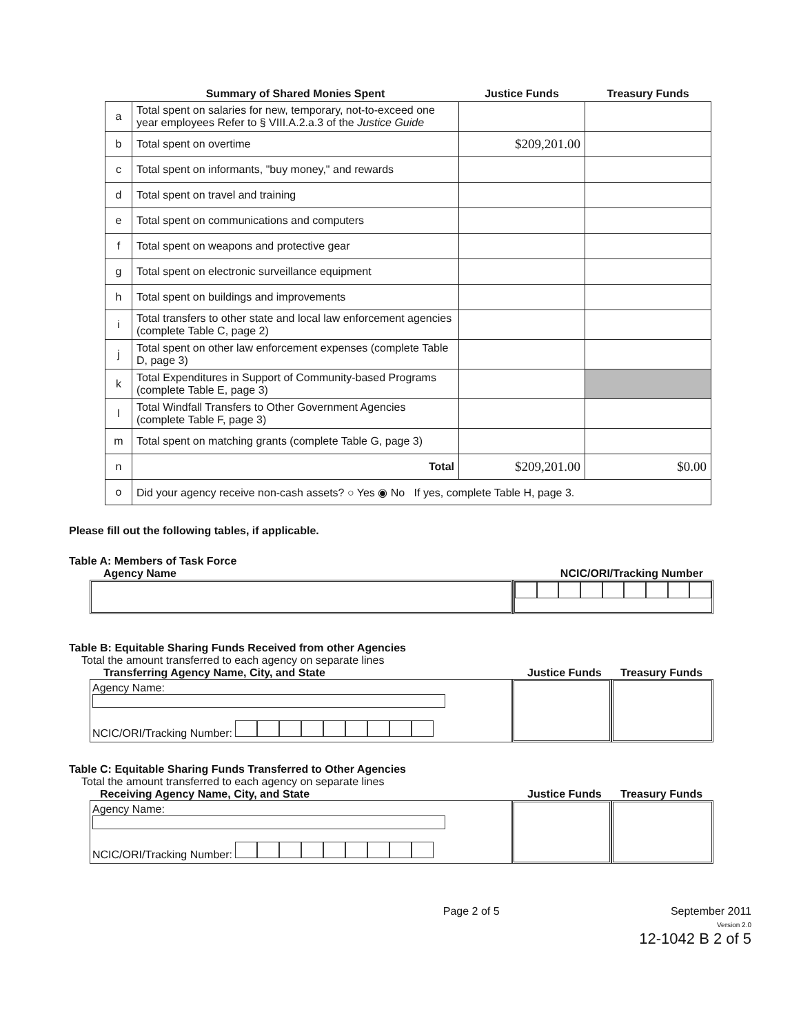| | Summary of Shared Monies Spent | Justice Funds | Treasury Funds |
| --- | --- | --- | --- |
| a | Total spent on salaries for new, temporary, not-to-exceed one year employees Refer to § VIII.A.2.a.3 of the Justice Guide | | |
| b | Total spent on overtime | $209,201.00 | |
| c | Total spent on informants, "buy money," and rewards | | |
| d | Total spent on travel and training | | |
| e | Total spent on communications and computers | | |
| f | Total spent on weapons and protective gear | | |
| g | Total spent on electronic surveillance equipment | | |
| h | Total spent on buildings and improvements | | |
| i | Total transfers to other state and local law enforcement agencies (complete Table C, page 2) | | |
| j | Total spent on other law enforcement expenses (complete Table D, page 3) | | |
| k | Total Expenditures in Support of Community-based Programs (complete Table E, page 3) | | |
| l | Total Windfall Transfers to Other Government Agencies (complete Table F, page 3) | | |
| m | Total spent on matching grants (complete Table G, page 3) | | |
| n | Total | $209,201.00 | $0.00 |
| o | Did your agency receive non-cash assets? ○ Yes ◉ No If yes, complete Table H, page 3. | | |
Please fill out the following tables, if applicable.
Table A: Members of Task Force
Agency Name NCIC/ORI/Tracking Number
Table B: Equitable Sharing Funds Received from other Agencies
Total the amount transferred to each agency on separate lines
Transferring Agency Name, City, and State Justice Funds Treasury Funds
Agency Name:
NCIC/ORI/Tracking Number:
Table C: Equitable Sharing Funds Transferred to Other Agencies
Total the amount transferred to each agency on separate lines
Receiving Agency Name, City, and State Justice Funds Treasury Funds
Agency Name:
NCIC/ORI/Tracking Number:
Page 2 of 5 September 2011
Version 2.0
12-1042 B 2 of 5